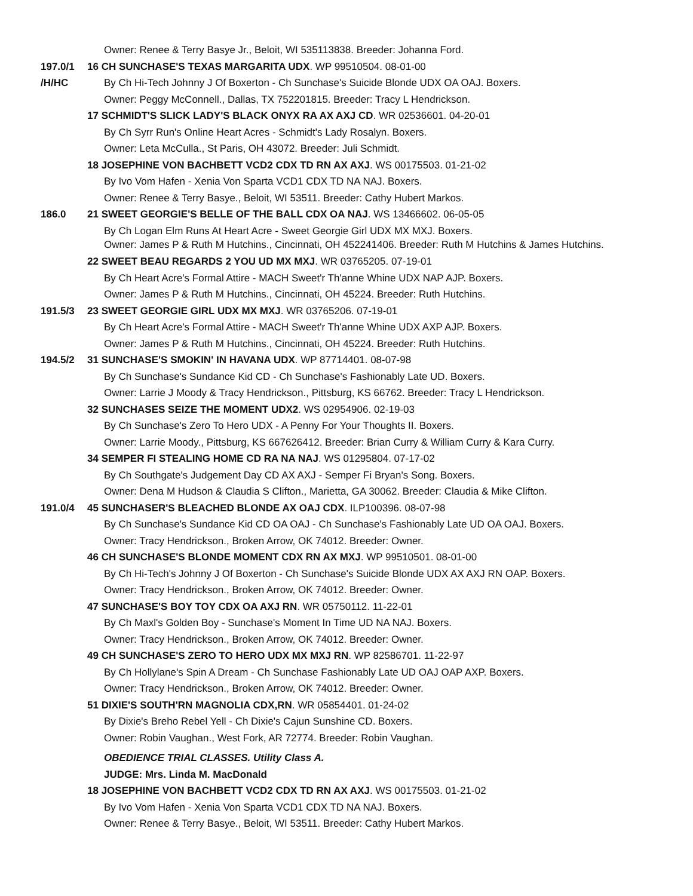Owner: Renee & Terry Basye Jr., Beloit, WI 535113838. Breeder: Johanna Ford.
197.0/1 16 CH SUNCHASE'S TEXAS MARGARITA UDX. WP 99510504. 08-01-00
/H/HC By Ch Hi-Tech Johnny J Of Boxerton - Ch Sunchase's Suicide Blonde UDX OA OAJ. Boxers.
Owner: Peggy McConnell., Dallas, TX 752201815. Breeder: Tracy L Hendrickson.
17 SCHMIDT'S SLICK LADY'S BLACK ONYX RA AX AXJ CD. WR 02536601. 04-20-01
By Ch Syrr Run's Online Heart Acres - Schmidt's Lady Rosalyn. Boxers.
Owner: Leta McCulla., St Paris, OH 43072. Breeder: Juli Schmidt.
18 JOSEPHINE VON BACHBETT VCD2 CDX TD RN AX AXJ. WS 00175503. 01-21-02
By Ivo Vom Hafen - Xenia Von Sparta VCD1 CDX TD NA NAJ. Boxers.
Owner: Renee & Terry Basye., Beloit, WI 53511. Breeder: Cathy Hubert Markos.
186.0 21 SWEET GEORGIE'S BELLE OF THE BALL CDX OA NAJ. WS 13466602. 06-05-05
By Ch Logan Elm Runs At Heart Acre - Sweet Georgie Girl UDX MX MXJ. Boxers.
Owner: James P & Ruth M Hutchins., Cincinnati, OH 452241406. Breeder: Ruth M Hutchins & James Hutchins.
22 SWEET BEAU REGARDS 2 YOU UD MX MXJ. WR 03765205. 07-19-01
By Ch Heart Acre's Formal Attire - MACH Sweet'r Th'anne Whine UDX NAP AJP. Boxers.
Owner: James P & Ruth M Hutchins., Cincinnati, OH 45224. Breeder: Ruth Hutchins.
191.5/3 23 SWEET GEORGIE GIRL UDX MX MXJ. WR 03765206. 07-19-01
By Ch Heart Acre's Formal Attire - MACH Sweet'r Th'anne Whine UDX AXP AJP. Boxers.
Owner: James P & Ruth M Hutchins., Cincinnati, OH 45224. Breeder: Ruth Hutchins.
194.5/2 31 SUNCHASE'S SMOKIN' IN HAVANA UDX. WP 87714401. 08-07-98
By Ch Sunchase's Sundance Kid CD - Ch Sunchase's Fashionably Late UD. Boxers.
Owner: Larrie J Moody & Tracy Hendrickson., Pittsburg, KS 66762. Breeder: Tracy L Hendrickson.
32 SUNCHASES SEIZE THE MOMENT UDX2. WS 02954906. 02-19-03
By Ch Sunchase's Zero To Hero UDX - A Penny For Your Thoughts II. Boxers.
Owner: Larrie Moody., Pittsburg, KS 667626412. Breeder: Brian Curry & William Curry & Kara Curry.
34 SEMPER FI STEALING HOME CD RA NA NAJ. WS 01295804. 07-17-02
By Ch Southgate's Judgement Day CD AX AXJ - Semper Fi Bryan's Song. Boxers.
Owner: Dena M Hudson & Claudia S Clifton., Marietta, GA 30062. Breeder: Claudia & Mike Clifton.
191.0/4 45 SUNCHASER'S BLEACHED BLONDE AX OAJ CDX. ILP100396. 08-07-98
By Ch Sunchase's Sundance Kid CD OA OAJ - Ch Sunchase's Fashionably Late UD OA OAJ. Boxers.
Owner: Tracy Hendrickson., Broken Arrow, OK 74012. Breeder: Owner.
46 CH SUNCHASE'S BLONDE MOMENT CDX RN AX MXJ. WP 99510501. 08-01-00
By Ch Hi-Tech's Johnny J Of Boxerton - Ch Sunchase's Suicide Blonde UDX AX AXJ RN OAP. Boxers.
Owner: Tracy Hendrickson., Broken Arrow, OK 74012. Breeder: Owner.
47 SUNCHASE'S BOY TOY CDX OA AXJ RN. WR 05750112. 11-22-01
By Ch Maxl's Golden Boy - Sunchase's Moment In Time UD NA NAJ. Boxers.
Owner: Tracy Hendrickson., Broken Arrow, OK 74012. Breeder: Owner.
49 CH SUNCHASE'S ZERO TO HERO UDX MX MXJ RN. WP 82586701. 11-22-97
By Ch Hollylane's Spin A Dream - Ch Sunchase Fashionably Late UD OAJ OAP AXP. Boxers.
Owner: Tracy Hendrickson., Broken Arrow, OK 74012. Breeder: Owner.
51 DIXIE'S SOUTH'RN MAGNOLIA CDX,RN. WR 05854401. 01-24-02
By Dixie's Breho Rebel Yell - Ch Dixie's Cajun Sunshine CD. Boxers.
Owner: Robin Vaughan., West Fork, AR 72774. Breeder: Robin Vaughan.
OBEDIENCE TRIAL CLASSES. Utility Class A.
JUDGE: Mrs. Linda M. MacDonald
18 JOSEPHINE VON BACHBETT VCD2 CDX TD RN AX AXJ. WS 00175503. 01-21-02
By Ivo Vom Hafen - Xenia Von Sparta VCD1 CDX TD NA NAJ. Boxers.
Owner: Renee & Terry Basye., Beloit, WI 53511. Breeder: Cathy Hubert Markos.